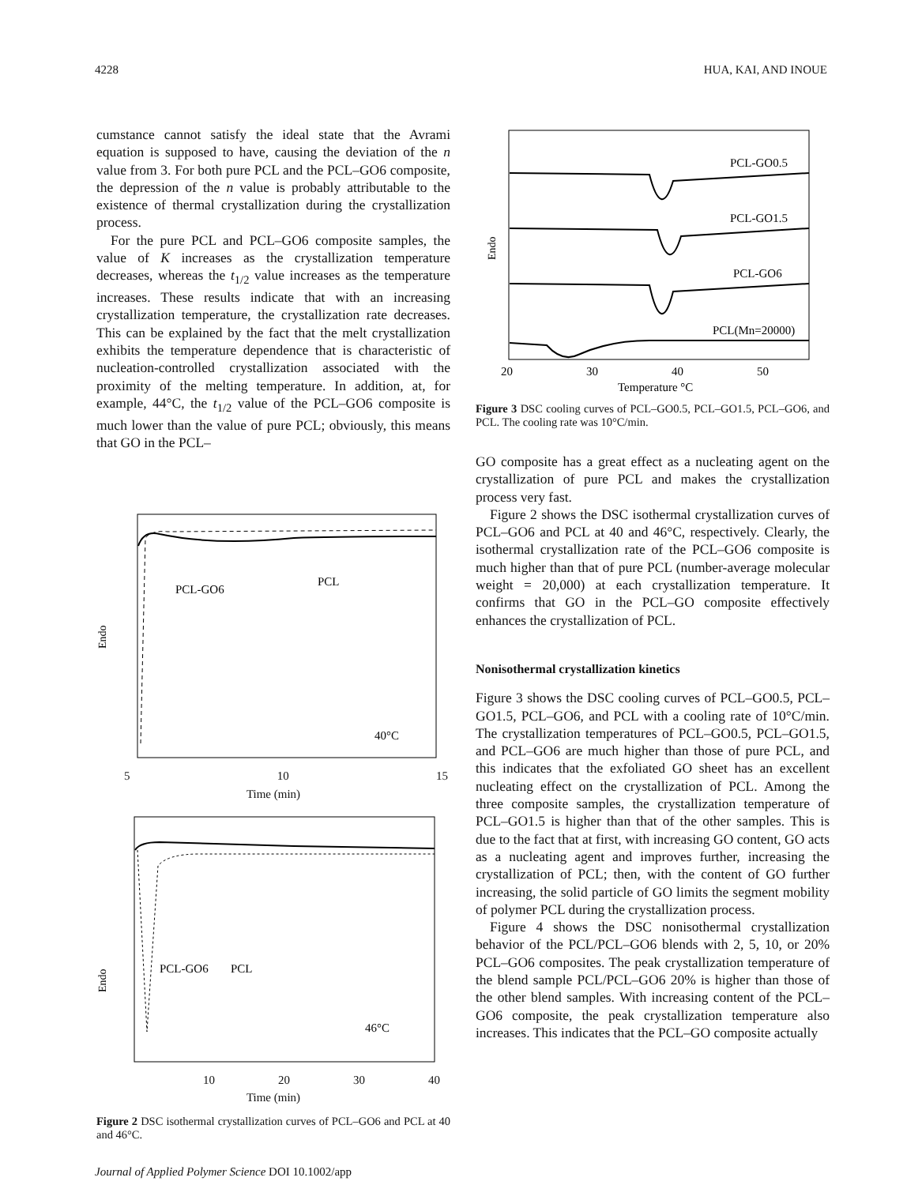4228 HUA, KAI, AND INOUE
cumstance cannot satisfy the ideal state that the Avrami equation is supposed to have, causing the deviation of the n value from 3. For both pure PCL and the PCL–GO6 composite, the depression of the n value is probably attributable to the existence of thermal crystallization during the crystallization process.
For the pure PCL and PCL–GO6 composite samples, the value of K increases as the crystallization temperature decreases, whereas the t<sub>1/2</sub> value increases as the temperature increases. These results indicate that with an increasing crystallization temperature, the crystallization rate decreases. This can be explained by the fact that the melt crystallization exhibits the temperature dependence that is characteristic of nucleation-controlled crystallization associated with the proximity of the melting temperature. In addition, at, for example, 44°C, the t<sub>1/2</sub> value of the PCL–GO6 composite is much lower than the value of pure PCL; obviously, this means that GO in the PCL–
PCL-GO6
PCL
40°C
Endo
5 10 15
Time (min)
PCL-GO6
PCL
46°C
Endo
10 20 30 40
Time (min)
Figure 2 DSC isothermal crystallization curves of PCL–GO6 and PCL at 40 and 46°C.
PCL-GO0.5
PCL-GO1.5
PCL-GO6
PCL(Mn=20000)
Endo
20
30
40
50
Temperature °C
Figure 3 DSC cooling curves of PCL–GO0.5, PCL–GO1.5, PCL–GO6, and PCL. The cooling rate was 10°C/min.
GO composite has a great effect as a nucleating agent on the crystallization of pure PCL and makes the crystallization process very fast.
Figure 2 shows the DSC isothermal crystallization curves of PCL–GO6 and PCL at 40 and 46°C, respectively. Clearly, the isothermal crystallization rate of the PCL–GO6 composite is much higher than that of pure PCL (number-average molecular weight = 20,000) at each crystallization temperature. It confirms that GO in the PCL–GO composite effectively enhances the crystallization of PCL.
Nonisothermal crystallization kinetics
Figure 3 shows the DSC cooling curves of PCL–GO0.5, PCL–GO1.5, PCL–GO6, and PCL with a cooling rate of 10°C/min. The crystallization temperatures of PCL–GO0.5, PCL–GO1.5, and PCL–GO6 are much higher than those of pure PCL, and this indicates that the exfoliated GO sheet has an excellent nucleating effect on the crystallization of PCL. Among the three composite samples, the crystallization temperature of PCL–GO1.5 is higher than that of the other samples. This is due to the fact that at first, with increasing GO content, GO acts as a nucleating agent and improves further, increasing the crystallization of PCL; then, with the content of GO further increasing, the solid particle of GO limits the segment mobility of polymer PCL during the crystallization process.
Figure 4 shows the DSC nonisothermal crystallization behavior of the PCL/PCL–GO6 blends with 2, 5, 10, or 20% PCL–GO6 composites. The peak crystallization temperature of the blend sample PCL/PCL–GO6 20% is higher than those of the other blend samples. With increasing content of the PCL–GO6 composite, the peak crystallization temperature also increases. This indicates that the PCL–GO composite actually
Journal of Applied Polymer Science DOI 10.1002/app